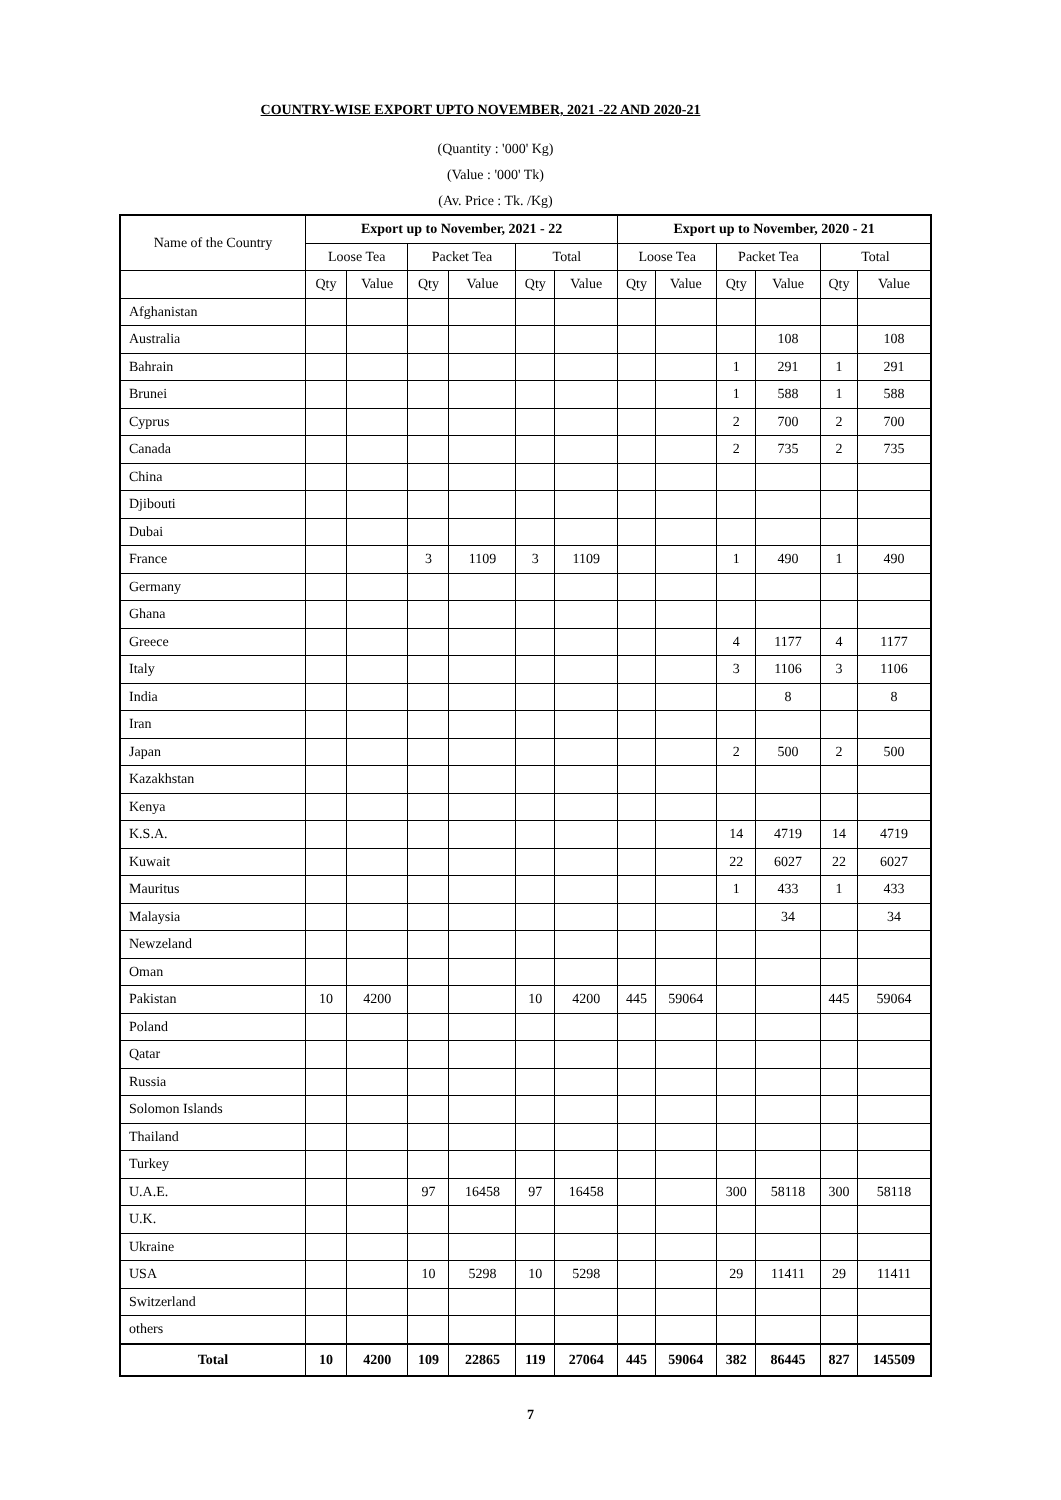COUNTRY-WISE EXPORT UPTO NOVEMBER, 2021 -22 AND 2020-21
(Quantity : '000' Kg)
(Value : '000' Tk)
(Av. Price : Tk. /Kg)
| Name of the Country | Export up to November, 2021 - 22 | | | | | | Export up to November, 2020 - 21 | | | | | |
| --- | --- | --- | --- | --- | --- | --- | --- | --- | --- | --- | --- | --- |
| | Loose Tea | | Packet Tea | | Total | | Loose Tea | | Packet Tea | | Total | |
| | Qty | Value | Qty | Value | Qty | Value | Qty | Value | Qty | Value | Qty | Value |
| Afghanistan | | | | | | | | | | | | |
| Australia | | | | | | | | | | 108 | | 108 |
| Bahrain | | | | | | | | | 1 | 291 | 1 | 291 |
| Brunei | | | | | | | | | 1 | 588 | 1 | 588 |
| Cyprus | | | | | | | | | 2 | 700 | 2 | 700 |
| Canada | | | | | | | | | 2 | 735 | 2 | 735 |
| China | | | | | | | | | | | | |
| Djibouti | | | | | | | | | | | | |
| Dubai | | | | | | | | | | | | |
| France | | | 3 | 1109 | 3 | 1109 | | | 1 | 490 | 1 | 490 |
| Germany | | | | | | | | | | | | |
| Ghana | | | | | | | | | | | | |
| Greece | | | | | | | | | 4 | 1177 | 4 | 1177 |
| Italy | | | | | | | | | 3 | 1106 | 3 | 1106 |
| India | | | | | | | | | | 8 | | 8 |
| Iran | | | | | | | | | | | | |
| Japan | | | | | | | | | 2 | 500 | 2 | 500 |
| Kazakhstan | | | | | | | | | | | | |
| Kenya | | | | | | | | | | | | |
| K.S.A. | | | | | | | | | 14 | 4719 | 14 | 4719 |
| Kuwait | | | | | | | | | 22 | 6027 | 22 | 6027 |
| Mauritus | | | | | | | | | 1 | 433 | 1 | 433 |
| Malaysia | | | | | | | | | | 34 | | 34 |
| Newzeland | | | | | | | | | | | | |
| Oman | | | | | | | | | | | | |
| Pakistan | 10 | 4200 | | | 10 | 4200 | 445 | 59064 | | | 445 | 59064 |
| Poland | | | | | | | | | | | | |
| Qatar | | | | | | | | | | | | |
| Russia | | | | | | | | | | | | |
| Solomon Islands | | | | | | | | | | | | |
| Thailand | | | | | | | | | | | | |
| Turkey | | | | | | | | | | | | |
| U.A.E. | | | 97 | 16458 | 97 | 16458 | | | 300 | 58118 | 300 | 58118 |
| U.K. | | | | | | | | | | | | |
| Ukraine | | | | | | | | | | | | |
| USA | | | 10 | 5298 | 10 | 5298 | | | 29 | 11411 | 29 | 11411 |
| Switzerland | | | | | | | | | | | | |
| others | | | | | | | | | | | | |
| Total | 10 | 4200 | 109 | 22865 | 119 | 27064 | 445 | 59064 | 382 | 86445 | 827 | 145509 |
7